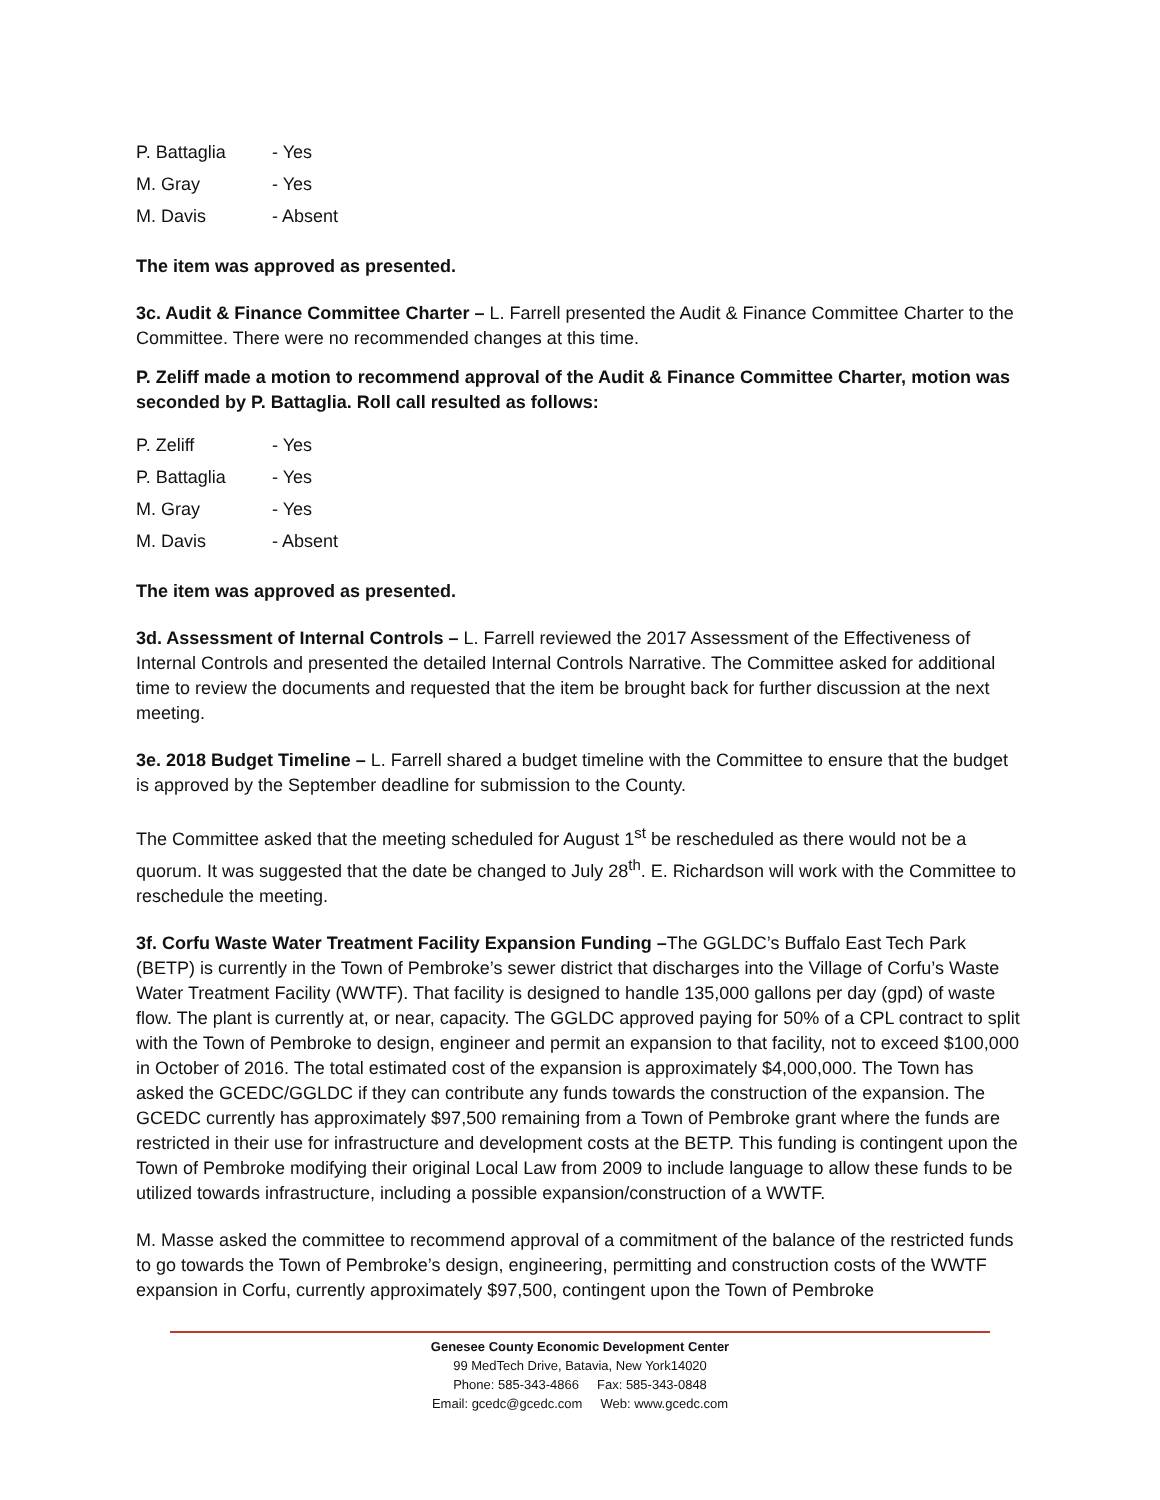P. Battaglia - Yes
M. Gray - Yes
M. Davis - Absent
The item was approved as presented.
3c. Audit & Finance Committee Charter – L. Farrell presented the Audit & Finance Committee Charter to the Committee. There were no recommended changes at this time.
P. Zeliff made a motion to recommend approval of the Audit & Finance Committee Charter, motion was seconded by P. Battaglia. Roll call resulted as follows:
P. Zeliff - Yes
P. Battaglia - Yes
M. Gray - Yes
M. Davis - Absent
The item was approved as presented.
3d. Assessment of Internal Controls – L. Farrell reviewed the 2017 Assessment of the Effectiveness of Internal Controls and presented the detailed Internal Controls Narrative. The Committee asked for additional time to review the documents and requested that the item be brought back for further discussion at the next meeting.
3e. 2018 Budget Timeline – L. Farrell shared a budget timeline with the Committee to ensure that the budget is approved by the September deadline for submission to the County.
The Committee asked that the meeting scheduled for August 1<sup>st</sup> be rescheduled as there would not be a quorum. It was suggested that the date be changed to July 28<sup>th</sup>. E. Richardson will work with the Committee to reschedule the meeting.
3f. Corfu Waste Water Treatment Facility Expansion Funding –The GGLDC’s Buffalo East Tech Park (BETP) is currently in the Town of Pembroke’s sewer district that discharges into the Village of Corfu’s Waste Water Treatment Facility (WWTF). That facility is designed to handle 135,000 gallons per day (gpd) of waste flow. The plant is currently at, or near, capacity. The GGLDC approved paying for 50% of a CPL contract to split with the Town of Pembroke to design, engineer and permit an expansion to that facility, not to exceed $100,000 in October of 2016. The total estimated cost of the expansion is approximately $4,000,000. The Town has asked the GCEDC/GGLDC if they can contribute any funds towards the construction of the expansion. The GCEDC currently has approximately $97,500 remaining from a Town of Pembroke grant where the funds are restricted in their use for infrastructure and development costs at the BETP. This funding is contingent upon the Town of Pembroke modifying their original Local Law from 2009 to include language to allow these funds to be utilized towards infrastructure, including a possible expansion/construction of a WWTF.
M. Masse asked the committee to recommend approval of a commitment of the balance of the restricted funds to go towards the Town of Pembroke’s design, engineering, permitting and construction costs of the WWTF expansion in Corfu, currently approximately $97,500, contingent upon the Town of Pembroke
Genesee County Economic Development Center
99 MedTech Drive, Batavia, New York14020
Phone: 585-343-4866 Fax: 585-343-0848
Email: gcedc@gcedc.com Web: www.gcedc.com